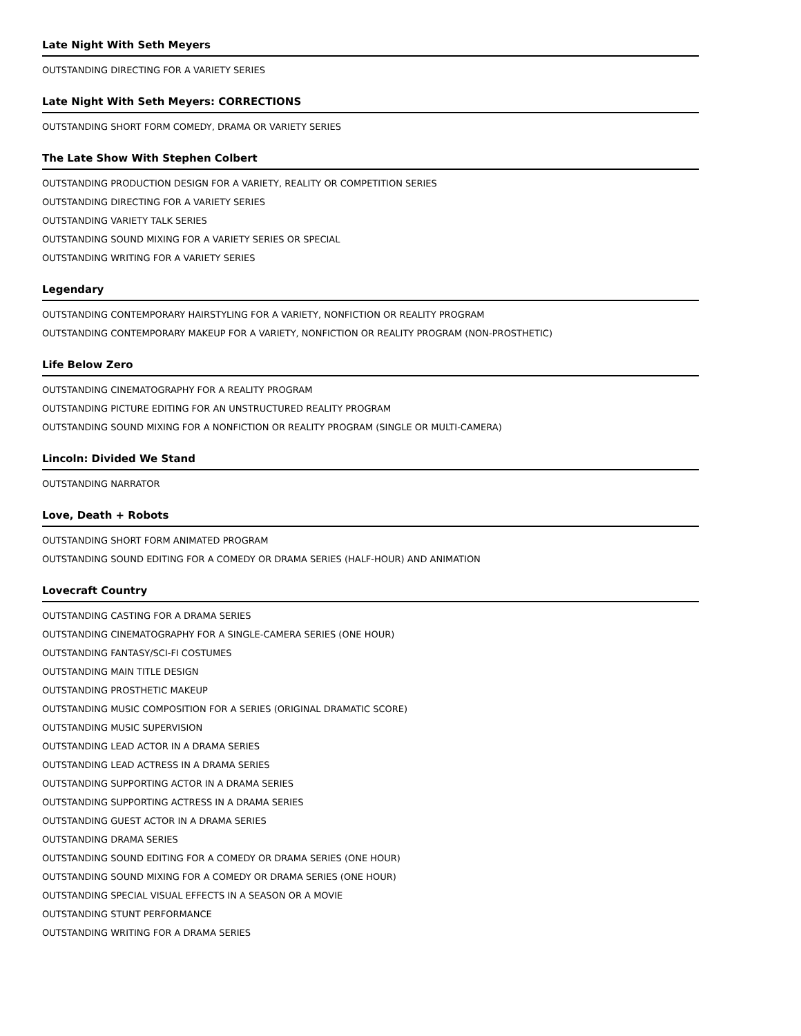Late Night With Seth Meyers
OUTSTANDING DIRECTING FOR A VARIETY SERIES
Late Night With Seth Meyers: CORRECTIONS
OUTSTANDING SHORT FORM COMEDY, DRAMA OR VARIETY SERIES
The Late Show With Stephen Colbert
OUTSTANDING PRODUCTION DESIGN FOR A VARIETY, REALITY OR COMPETITION SERIES
OUTSTANDING DIRECTING FOR A VARIETY SERIES
OUTSTANDING VARIETY TALK SERIES
OUTSTANDING SOUND MIXING FOR A VARIETY SERIES OR SPECIAL
OUTSTANDING WRITING FOR A VARIETY SERIES
Legendary
OUTSTANDING CONTEMPORARY HAIRSTYLING FOR A VARIETY, NONFICTION OR REALITY PROGRAM
OUTSTANDING CONTEMPORARY MAKEUP FOR A VARIETY, NONFICTION OR REALITY PROGRAM (NON-PROSTHETIC)
Life Below Zero
OUTSTANDING CINEMATOGRAPHY FOR A REALITY PROGRAM
OUTSTANDING PICTURE EDITING FOR AN UNSTRUCTURED REALITY PROGRAM
OUTSTANDING SOUND MIXING FOR A NONFICTION OR REALITY PROGRAM (SINGLE OR MULTI-CAMERA)
Lincoln: Divided We Stand
OUTSTANDING NARRATOR
Love, Death + Robots
OUTSTANDING SHORT FORM ANIMATED PROGRAM
OUTSTANDING SOUND EDITING FOR A COMEDY OR DRAMA SERIES (HALF-HOUR) AND ANIMATION
Lovecraft Country
OUTSTANDING CASTING FOR A DRAMA SERIES
OUTSTANDING CINEMATOGRAPHY FOR A SINGLE-CAMERA SERIES (ONE HOUR)
OUTSTANDING FANTASY/SCI-FI COSTUMES
OUTSTANDING MAIN TITLE DESIGN
OUTSTANDING PROSTHETIC MAKEUP
OUTSTANDING MUSIC COMPOSITION FOR A SERIES (ORIGINAL DRAMATIC SCORE)
OUTSTANDING MUSIC SUPERVISION
OUTSTANDING LEAD ACTOR IN A DRAMA SERIES
OUTSTANDING LEAD ACTRESS IN A DRAMA SERIES
OUTSTANDING SUPPORTING ACTOR IN A DRAMA SERIES
OUTSTANDING SUPPORTING ACTRESS IN A DRAMA SERIES
OUTSTANDING GUEST ACTOR IN A DRAMA SERIES
OUTSTANDING DRAMA SERIES
OUTSTANDING SOUND EDITING FOR A COMEDY OR DRAMA SERIES (ONE HOUR)
OUTSTANDING SOUND MIXING FOR A COMEDY OR DRAMA SERIES (ONE HOUR)
OUTSTANDING SPECIAL VISUAL EFFECTS IN A SEASON OR A MOVIE
OUTSTANDING STUNT PERFORMANCE
OUTSTANDING WRITING FOR A DRAMA SERIES